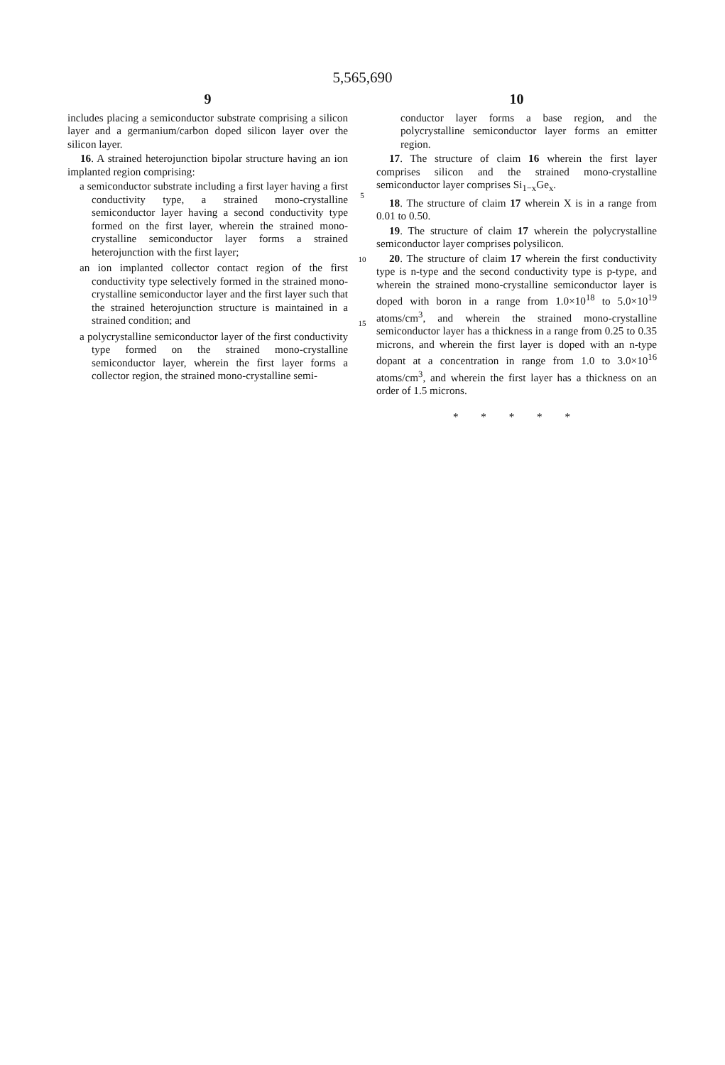5,565,690
9
includes placing a semiconductor substrate comprising a silicon layer and a germanium/carbon doped silicon layer over the silicon layer.
16. A strained heterojunction bipolar structure having an ion implanted region comprising:
a semiconductor substrate including a first layer having a first conductivity type, a strained mono-crystalline semiconductor layer having a second conductivity type formed on the first layer, wherein the strained mono-crystalline semiconductor layer forms a strained heterojunction with the first layer;
an ion implanted collector contact region of the first conductivity type selectively formed in the strained mono-crystalline semiconductor layer and the first layer such that the strained heterojunction structure is maintained in a strained condition; and
a polycrystalline semiconductor layer of the first conductivity type formed on the strained mono-crystalline semiconductor layer, wherein the first layer forms a collector region, the strained mono-crystalline semi-
5
10
15
10
conductor layer forms a base region, and the polycrystalline semiconductor layer forms an emitter region.
17. The structure of claim 16 wherein the first layer comprises silicon and the strained mono-crystalline semiconductor layer comprises Si<sub>1−x</sub>Ge<sub>x</sub>.
18. The structure of claim 17 wherein X is in a range from 0.01 to 0.50.
19. The structure of claim 17 wherein the polycrystalline semiconductor layer comprises polysilicon.
20. The structure of claim 17 wherein the first conductivity type is n-type and the second conductivity type is p-type, and wherein the strained mono-crystalline semiconductor layer is doped with boron in a range from 1.0×10<sup>18</sup> to 5.0×10<sup>19</sup> atoms/cm<sup>3</sup>, and wherein the strained mono-crystalline semiconductor layer has a thickness in a range from 0.25 to 0.35 microns, and wherein the first layer is doped with an n-type dopant at a concentration in range from 1.0 to 3.0×10<sup>16</sup> atoms/cm<sup>3</sup>, and wherein the first layer has a thickness on an order of 1.5 microns.
* * * * *